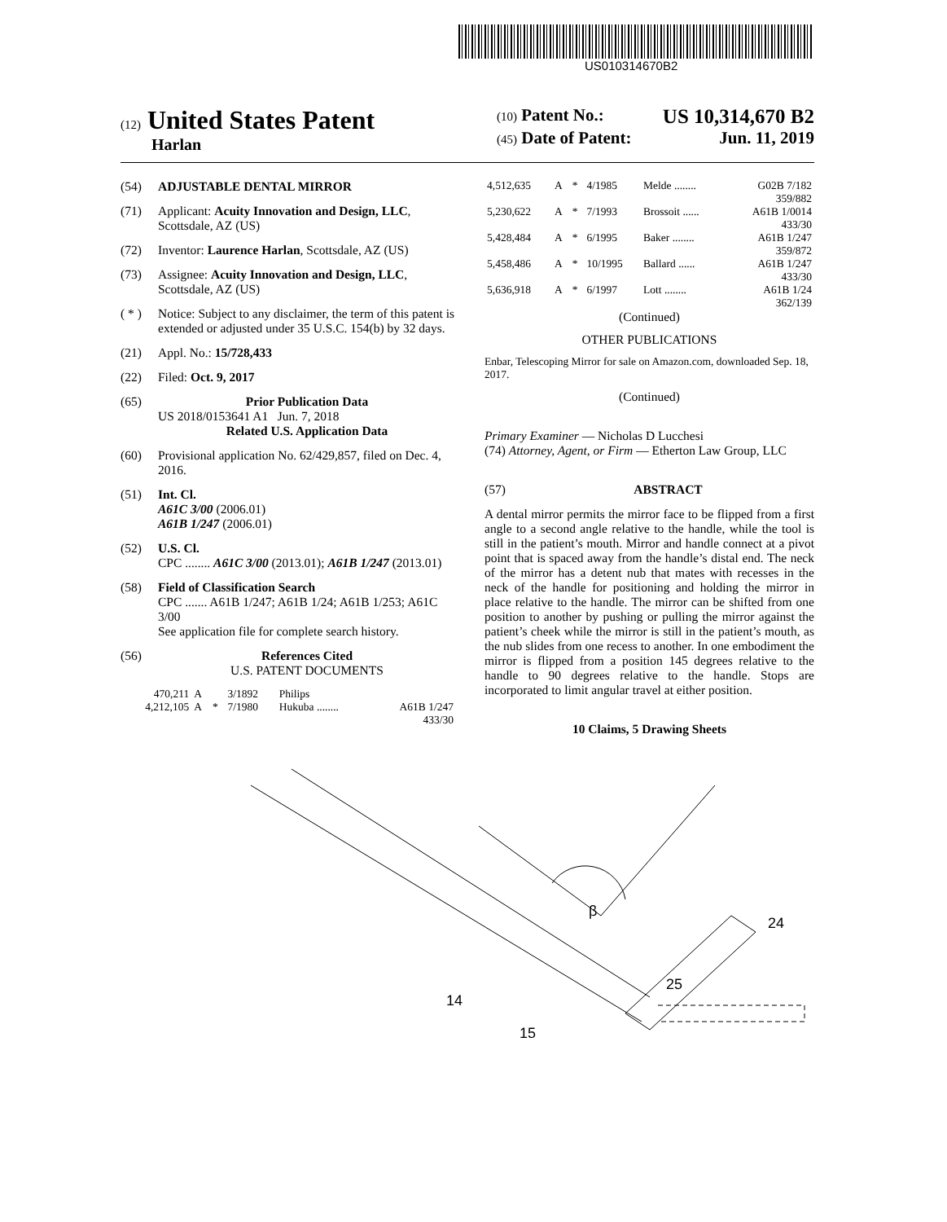US010314670B2
(12) United States Patent
Harlan
(10) Patent No.: US 10,314,670 B2
(45) Date of Patent: Jun. 11, 2019
(54) ADJUSTABLE DENTAL MIRROR
(71) Applicant: Acuity Innovation and Design, LLC, Scottsdale, AZ (US)
(72) Inventor: Laurence Harlan, Scottsdale, AZ (US)
(73) Assignee: Acuity Innovation and Design, LLC, Scottsdale, AZ (US)
( * ) Notice: Subject to any disclaimer, the term of this patent is extended or adjusted under 35 U.S.C. 154(b) by 32 days.
(21) Appl. No.: 15/728,433
(22) Filed: Oct. 9, 2017
(65) Prior Publication Data
US 2018/0153641 A1 Jun. 7, 2018
Related U.S. Application Data
(60) Provisional application No. 62/429,857, filed on Dec. 4, 2016.
(51) Int. Cl.
A61C 3/00 (2006.01)
A61B 1/247 (2006.01)
(52) U.S. Cl.
CPC ........ A61C 3/00 (2013.01); A61B 1/247 (2013.01)
(58) Field of Classification Search
CPC ....... A61B 1/247; A61B 1/24; A61B 1/253; A61C 3/00
See application file for complete search history.
(56) References Cited
U.S. PATENT DOCUMENTS
| 470,211 | A | | 3/1892 | Philips | |
| 4,212,105 | A | * | 7/1980 | Hukuba ........ | A61B 1/247 433/30 |
| 4,512,635 | A | * | 4/1985 | Melde ........ | G02B 7/182 359/882 |
| 5,230,622 | A | * | 7/1993 | Brossoit ...... | A61B 1/0014 433/30 |
| 5,428,484 | A | * | 6/1995 | Baker ........ | A61B 1/247 359/872 |
| 5,458,486 | A | * | 10/1995 | Ballard ...... | A61B 1/247 433/30 |
| 5,636,918 | A | * | 6/1997 | Lott ........ | A61B 1/24 362/139 |
(Continued)
OTHER PUBLICATIONS
Enbar, Telescoping Mirror for sale on Amazon.com, downloaded Sep. 18, 2017.
(Continued)
Primary Examiner — Nicholas D Lucchesi
(74) Attorney, Agent, or Firm — Etherton Law Group, LLC
(57) ABSTRACT
A dental mirror permits the mirror face to be flipped from a first angle to a second angle relative to the handle, while the tool is still in the patient’s mouth. Mirror and handle connect at a pivot point that is spaced away from the handle’s distal end. The neck of the mirror has a detent nub that mates with recesses in the neck of the handle for positioning and holding the mirror in place relative to the handle. The mirror can be shifted from one position to another by pushing or pulling the mirror against the patient’s cheek while the mirror is still in the patient’s mouth, as the nub slides from one recess to another. In one embodiment the mirror is flipped from a position 145 degrees relative to the handle to 90 degrees relative to the handle. Stops are incorporated to limit angular travel at either position.
10 Claims, 5 Drawing Sheets
β
24
25
14
15